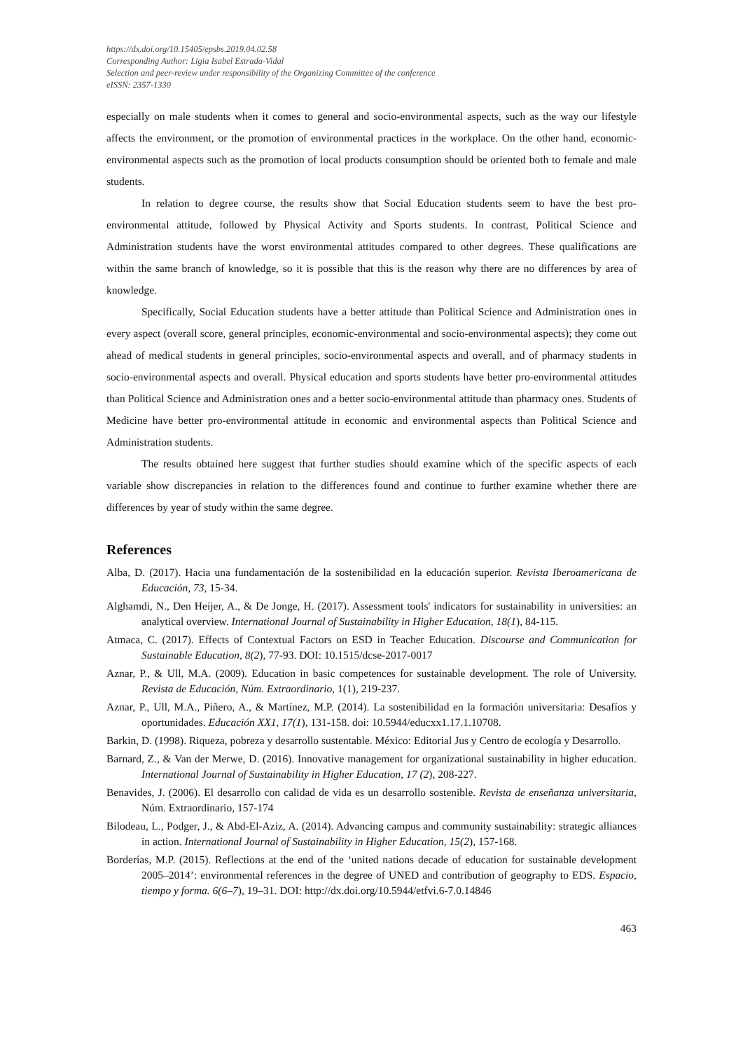https://dx.doi.org/10.15405/epsbs.2019.04.02.58
Corresponding Author: Ligia Isabel Estrada-Vidal
Selection and peer-review under responsibility of the Organizing Committee of the conference
eISSN: 2357-1330
especially on male students when it comes to general and socio-environmental aspects, such as the way our lifestyle affects the environment, or the promotion of environmental practices in the workplace. On the other hand, economic-environmental aspects such as the promotion of local products consumption should be oriented both to female and male students.
In relation to degree course, the results show that Social Education students seem to have the best pro-environmental attitude, followed by Physical Activity and Sports students. In contrast, Political Science and Administration students have the worst environmental attitudes compared to other degrees. These qualifications are within the same branch of knowledge, so it is possible that this is the reason why there are no differences by area of knowledge.
Specifically, Social Education students have a better attitude than Political Science and Administration ones in every aspect (overall score, general principles, economic-environmental and socio-environmental aspects); they come out ahead of medical students in general principles, socio-environmental aspects and overall, and of pharmacy students in socio-environmental aspects and overall. Physical education and sports students have better pro-environmental attitudes than Political Science and Administration ones and a better socio-environmental attitude than pharmacy ones. Students of Medicine have better pro-environmental attitude in economic and environmental aspects than Political Science and Administration students.
The results obtained here suggest that further studies should examine which of the specific aspects of each variable show discrepancies in relation to the differences found and continue to further examine whether there are differences by year of study within the same degree.
References
Alba, D. (2017). Hacia una fundamentación de la sostenibilidad en la educación superior. Revista Iberoamericana de Educación, 73, 15-34.
Alghamdi, N., Den Heijer, A., & De Jonge, H. (2017). Assessment tools' indicators for sustainability in universities: an analytical overview. International Journal of Sustainability in Higher Education, 18(1), 84-115.
Atmaca, C. (2017). Effects of Contextual Factors on ESD in Teacher Education. Discourse and Communication for Sustainable Education, 8(2), 77-93. DOI: 10.1515/dcse-2017-0017
Aznar, P., & Ull, M.A. (2009). Education in basic competences for sustainable development. The role of University. Revista de Educación, Núm. Extraordinario, 1(1), 219-237.
Aznar, P., Ull, M.A., Piñero, A., & Martínez, M.P. (2014). La sostenibilidad en la formación universitaria: Desafíos y oportunidades. Educación XX1, 17(1), 131-158. doi: 10.5944/educxx1.17.1.10708.
Barkin, D. (1998). Riqueza, pobreza y desarrollo sustentable. México: Editorial Jus y Centro de ecología y Desarrollo.
Barnard, Z., & Van der Merwe, D. (2016). Innovative management for organizational sustainability in higher education. International Journal of Sustainability in Higher Education, 17 (2), 208-227.
Benavides, J. (2006). El desarrollo con calidad de vida es un desarrollo sostenible. Revista de enseñanza universitaria, Núm. Extraordinario, 157-174
Bilodeau, L., Podger, J., & Abd-El-Aziz, A. (2014). Advancing campus and community sustainability: strategic alliances in action. International Journal of Sustainability in Higher Education, 15(2), 157-168.
Borderías, M.P. (2015). Reflections at the end of the ‘united nations decade of education for sustainable development 2005–2014’: environmental references in the degree of UNED and contribution of geography to EDS. Espacio, tiempo y forma. 6(6–7), 19–31. DOI: http://dx.doi.org/10.5944/etfvi.6-7.0.14846
463